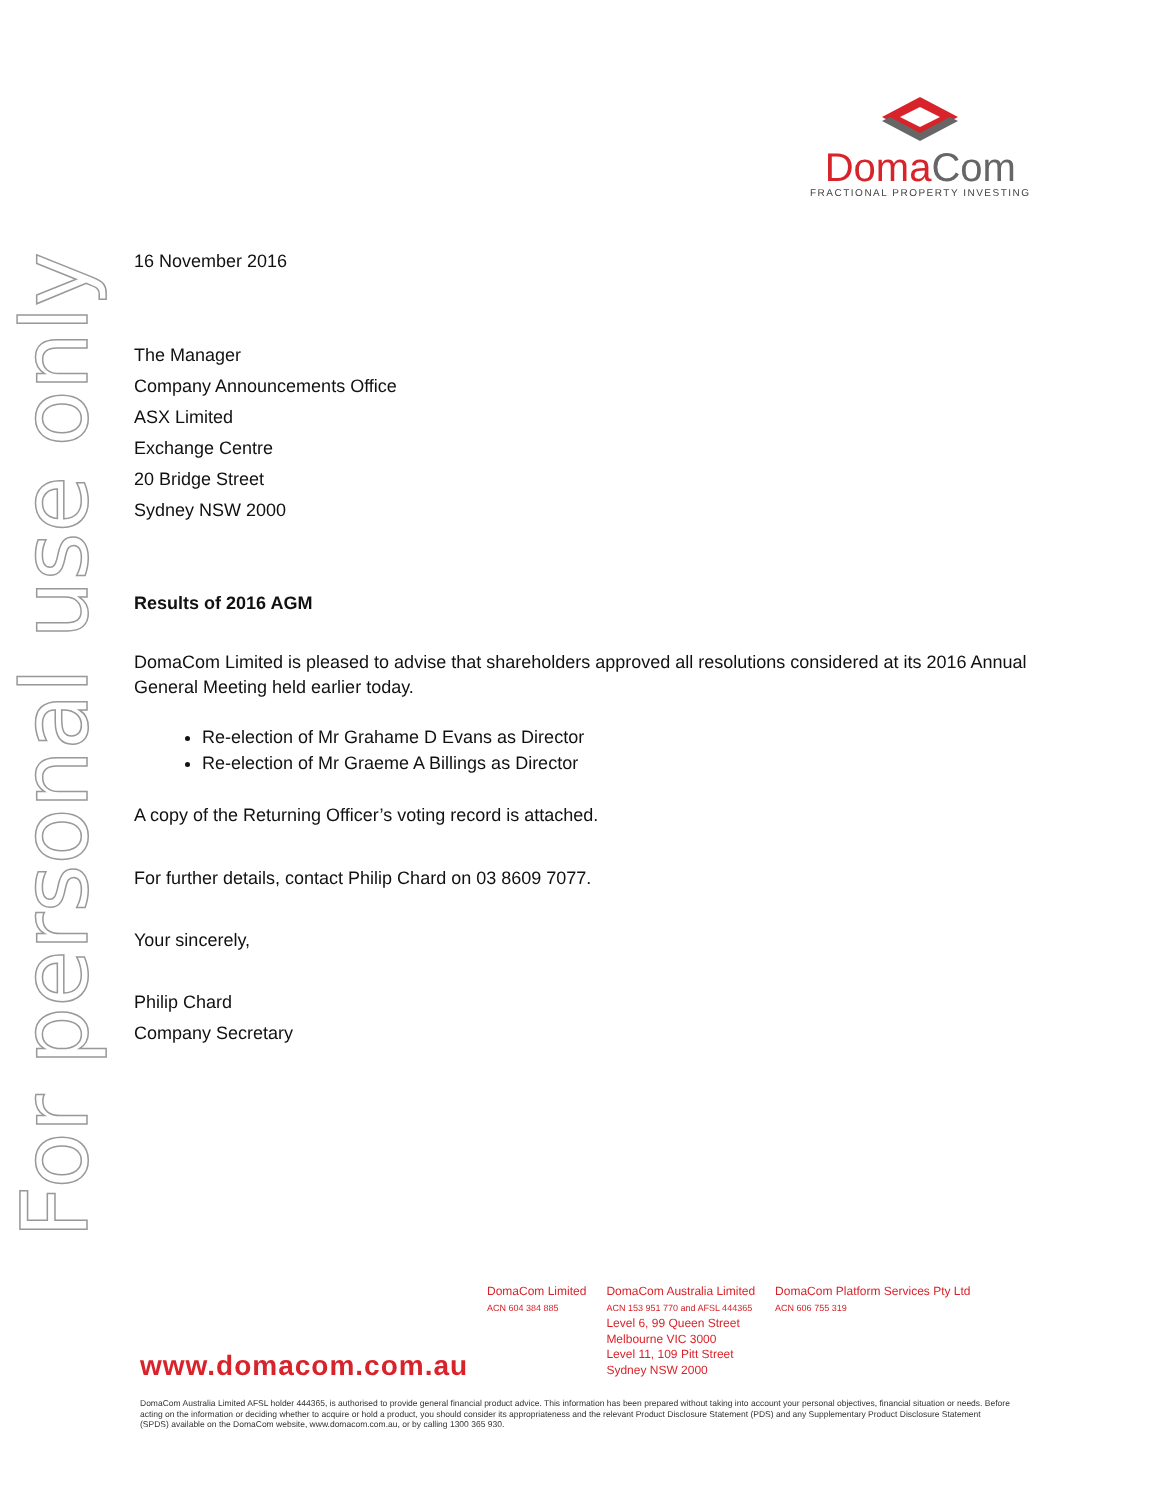For personal use only
DomaCom
FRACTIONAL PROPERTY INVESTING
16 November 2016
The Manager
Company Announcements Office
ASX Limited
Exchange Centre
20 Bridge Street
Sydney NSW 2000
Results of 2016 AGM
DomaCom Limited is pleased to advise that shareholders approved all resolutions considered at its 2016 Annual General Meeting held earlier today.
Re-election of Mr Grahame D Evans as Director
Re-election of Mr Graeme A Billings as Director
A copy of the Returning Officer’s voting record is attached.
For further details, contact Philip Chard on 03 8609 7077.
Your sincerely,
Philip Chard
Company Secretary
DomaCom Limited
ACN 604 384 885
DomaCom Australia Limited
ACN 153 951 770 and AFSL 444365
Level 6, 99 Queen Street
Melbourne VIC 3000
Level 11, 109 Pitt Street
Sydney NSW 2000
DomaCom Platform Services Pty Ltd
ACN 606 755 319
www.domacom.com.au
DomaCom Australia Limited AFSL holder 444365, is authorised to provide general financial product advice. This information has been prepared without taking into account your personal objectives, financial situation or needs. Before acting on the information or deciding whether to acquire or hold a product, you should consider its appropriateness and the relevant Product Disclosure Statement (PDS) and any Supplementary Product Disclosure Statement (SPDS) available on the DomaCom website, www.domacom.com.au, or by calling 1300 365 930.